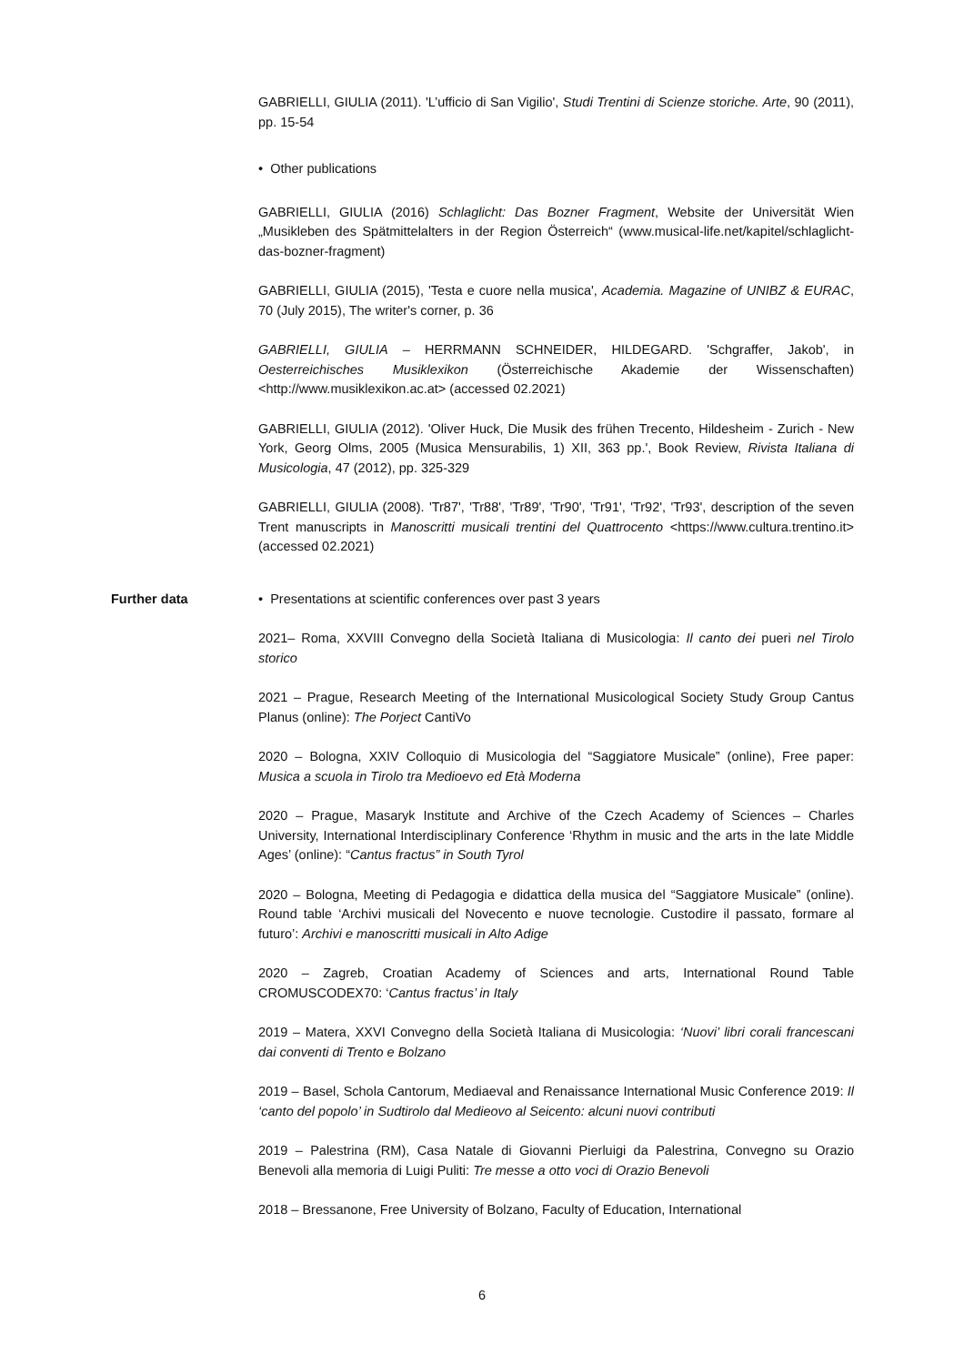GABRIELLI, GIULIA (2011). 'L’ufficio di San Vigilio', Studi Trentini di Scienze storiche. Arte, 90 (2011), pp. 15-54
• Other publications
GABRIELLI, GIULIA (2016) Schlaglicht: Das Bozner Fragment, Website der Universität Wien „Musikleben des Spätmittelalters in der Region Österreich“ (www.musical-life.net/kapitel/schlaglicht-das-bozner-fragment)
GABRIELLI, GIULIA (2015), 'Testa e cuore nella musica', Academia. Magazine of UNIBZ & EURAC, 70 (July 2015), The writer's corner, p. 36
GABRIELLI, GIULIA – HERRMANN SCHNEIDER, HILDEGARD. 'Schgraffer, Jakob', in Oesterreichisches Musiklexikon (Österreichische Akademie der Wissenschaften) <http://www.musiklexikon.ac.at> (accessed 02.2021)
GABRIELLI, GIULIA (2012). 'Oliver Huck, Die Musik des frühen Trecento, Hildesheim - Zurich - New York, Georg Olms, 2005 (Musica Mensurabilis, 1) XII, 363 pp.', Book Review, Rivista Italiana di Musicologia, 47 (2012), pp. 325-329
GABRIELLI, GIULIA (2008). 'Tr87', 'Tr88', 'Tr89', 'Tr90', 'Tr91', 'Tr92', 'Tr93', description of the seven Trent manuscripts in Manoscritti musicali trentini del Quattrocento <https://www.cultura.trentino.it> (accessed 02.2021)
Further data • Presentations at scientific conferences over past 3 years
2021– Roma, XXVIII Convegno della Società Italiana di Musicologia: Il canto dei pueri nel Tirolo storico
2021 – Prague, Research Meeting of the International Musicological Society Study Group Cantus Planus (online): The Porject CantiVo
2020 – Bologna, XXIV Colloquio di Musicologia del “Saggiatore Musicale” (online), Free paper: Musica a scuola in Tirolo tra Medioevo ed Età Moderna
2020 – Prague, Masaryk Institute and Archive of the Czech Academy of Sciences – Charles University, International Interdisciplinary Conference ‘Rhythm in music and the arts in the late Middle Ages’ (online): “Cantus fractus” in South Tyrol
2020 – Bologna, Meeting di Pedagogia e didattica della musica del “Saggiatore Musicale” (online). Round table ‘Archivi musicali del Novecento e nuove tecnologie. Custodire il passato, formare al futuro’: Archivi e manoscritti musicali in Alto Adige
2020 – Zagreb, Croatian Academy of Sciences and arts, International Round Table CROMUSCODEX70: ‘Cantus fractus’ in Italy
2019 – Matera, XXVI Convegno della Società Italiana di Musicologia: ‘Nuovi’ libri corali francescani dai conventi di Trento e Bolzano
2019 – Basel, Schola Cantorum, Mediaeval and Renaissance International Music Conference 2019: Il ‘canto del popolo’ in Sudtirolo dal Medieovo al Seicento: alcuni nuovi contributi
2019 – Palestrina (RM), Casa Natale di Giovanni Pierluigi da Palestrina, Convegno su Orazio Benevoli alla memoria di Luigi Puliti: Tre messe a otto voci di Orazio Benevoli
2018 – Bressanone, Free University of Bolzano, Faculty of Education, International
6